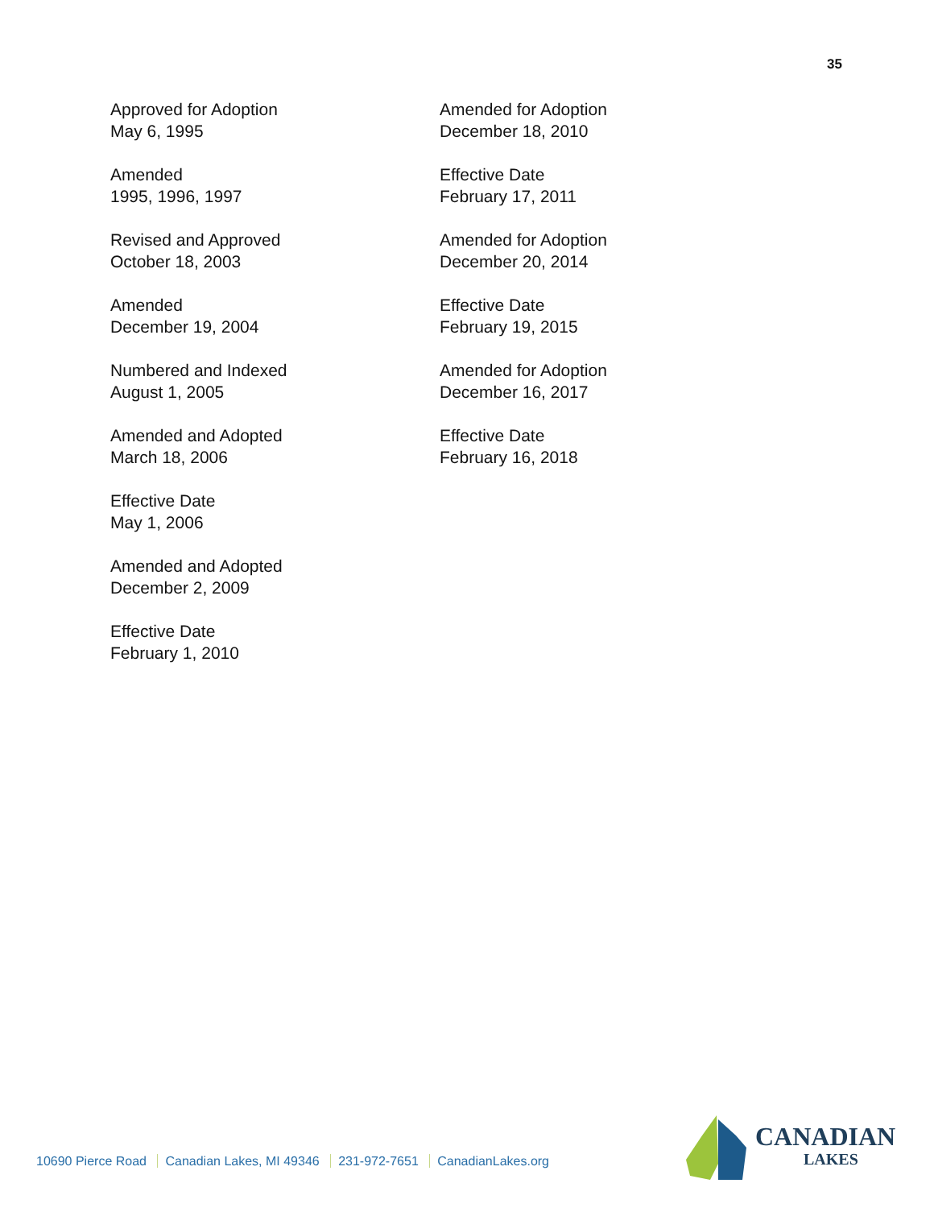35
Approved for Adoption
May 6, 1995
Amended
1995, 1996, 1997
Revised and Approved
October 18, 2003
Amended
December 19, 2004
Numbered and Indexed
August 1, 2005
Amended and Adopted
March 18, 2006
Effective Date
May 1, 2006
Amended and Adopted
December 2, 2009
Effective Date
February 1, 2010
Amended for Adoption
December 18, 2010
Effective Date
February 17, 2011
Amended for Adoption
December 20, 2014
Effective Date
February 19, 2015
Amended for Adoption
December 16, 2017
Effective Date
February 16, 2018
10690 Pierce Road Canadian Lakes, MI 49346 231-972-7651 CanadianLakes.org
CANADIAN
LAKES